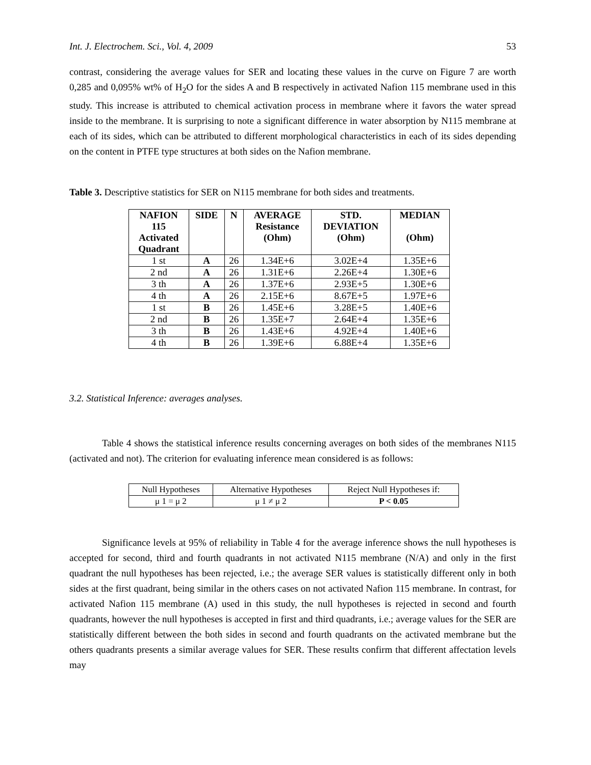Int. J. Electrochem. Sci., Vol. 4, 2009 53
contrast, considering the average values for SER and locating these values in the curve on Figure 7 are worth 0,285 and 0,095% wt% of H<sub>2</sub>O for the sides A and B respectively in activated Nafion 115 membrane used in this study. This increase is attributed to chemical activation process in membrane where it favors the water spread inside to the membrane. It is surprising to note a significant difference in water absorption by N115 membrane at each of its sides, which can be attributed to different morphological characteristics in each of its sides depending on the content in PTFE type structures at both sides on the Nafion membrane.
Table 3. Descriptive statistics for SER on N115 membrane for both sides and treatments.
| NAFION 115 Activated Quadrant | SIDE | N | AVERAGE Resistance (Ohm) | STD. DEVIATION (Ohm) | MEDIAN (Ohm) |
| --- | --- | --- | --- | --- | --- |
| 1 st | A | 26 | 1.34E+6 | 3.02E+4 | 1.35E+6 |
| 2 nd | A | 26 | 1.31E+6 | 2.26E+4 | 1.30E+6 |
| 3 th | A | 26 | 1.37E+6 | 2.93E+5 | 1.30E+6 |
| 4 th | A | 26 | 2.15E+6 | 8.67E+5 | 1.97E+6 |
| 1 st | B | 26 | 1.45E+6 | 3.28E+5 | 1.40E+6 |
| 2 nd | B | 26 | 1.35E+7 | 2.64E+4 | 1.35E+6 |
| 3 th | B | 26 | 1.43E+6 | 4.92E+4 | 1.40E+6 |
| 4 th | B | 26 | 1.39E+6 | 6.88E+4 | 1.35E+6 |
3.2. Statistical Inference: averages analyses.
Table 4 shows the statistical inference results concerning averages on both sides of the membranes N115 (activated and not). The criterion for evaluating inference mean considered is as follows:
| Null Hypotheses | Alternative Hypotheses | Reject Null Hypotheses if: |
| μ 1 = μ 2 | μ 1 ≠ μ 2 | P < 0.05 |
Significance levels at 95% of reliability in Table 4 for the average inference shows the null hypotheses is accepted for second, third and fourth quadrants in not activated N115 membrane (N/A) and only in the first quadrant the null hypotheses has been rejected, i.e.; the average SER values is statistically different only in both sides at the first quadrant, being similar in the others cases on not activated Nafion 115 membrane. In contrast, for activated Nafion 115 membrane (A) used in this study, the null hypotheses is rejected in second and fourth quadrants, however the null hypotheses is accepted in first and third quadrants, i.e.; average values for the SER are statistically different between the both sides in second and fourth quadrants on the activated membrane but the others quadrants presents a similar average values for SER. These results confirm that different affectation levels may